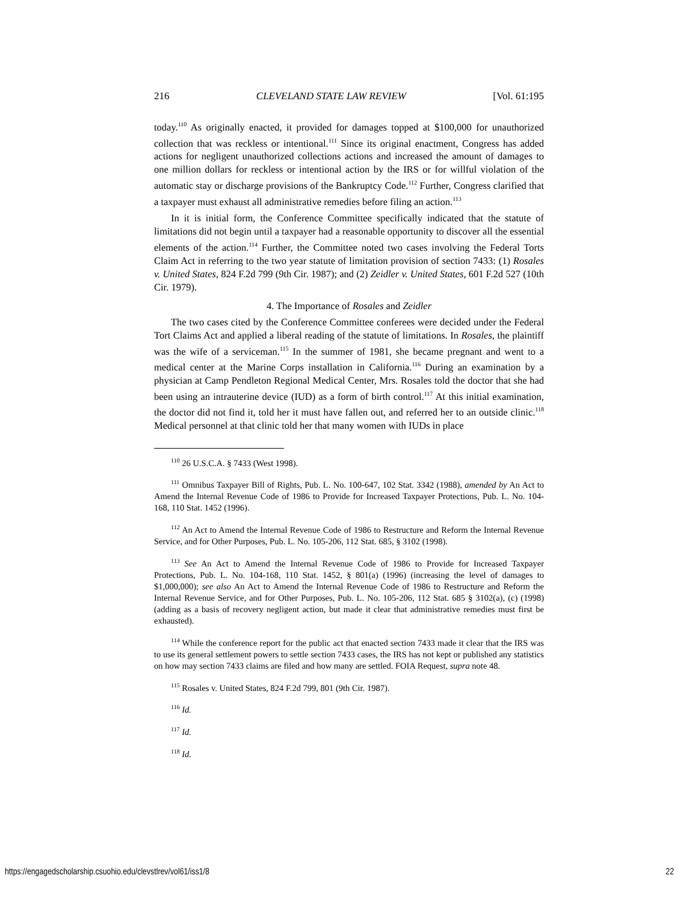216 CLEVELAND STATE LAW REVIEW [Vol. 61:195
today.<sup>110</sup> As originally enacted, it provided for damages topped at $100,000 for unauthorized collection that was reckless or intentional.<sup>111</sup> Since its original enactment, Congress has added actions for negligent unauthorized collections actions and increased the amount of damages to one million dollars for reckless or intentional action by the IRS or for willful violation of the automatic stay or discharge provisions of the Bankruptcy Code.<sup>112</sup> Further, Congress clarified that a taxpayer must exhaust all administrative remedies before filing an action.<sup>113</sup>
In it is initial form, the Conference Committee specifically indicated that the statute of limitations did not begin until a taxpayer had a reasonable opportunity to discover all the essential elements of the action.<sup>114</sup> Further, the Committee noted two cases involving the Federal Torts Claim Act in referring to the two year statute of limitation provision of section 7433: (1) Rosales v. United States, 824 F.2d 799 (9th Cir. 1987); and (2) Zeidler v. United States, 601 F.2d 527 (10th Cir. 1979).
4. The Importance of Rosales and Zeidler
The two cases cited by the Conference Committee conferees were decided under the Federal Tort Claims Act and applied a liberal reading of the statute of limitations. In Rosales, the plaintiff was the wife of a serviceman.<sup>115</sup> In the summer of 1981, she became pregnant and went to a medical center at the Marine Corps installation in California.<sup>116</sup> During an examination by a physician at Camp Pendleton Regional Medical Center, Mrs. Rosales told the doctor that she had been using an intrauterine device (IUD) as a form of birth control.<sup>117</sup> At this initial examination, the doctor did not find it, told her it must have fallen out, and referred her to an outside clinic.<sup>118</sup> Medical personnel at that clinic told her that many women with IUDs in place
<sup>110</sup> 26 U.S.C.A. § 7433 (West 1998).
<sup>111</sup> Omnibus Taxpayer Bill of Rights, Pub. L. No. 100-647, 102 Stat. 3342 (1988), amended by An Act to Amend the Internal Revenue Code of 1986 to Provide for Increased Taxpayer Protections, Pub. L. No. 104-168, 110 Stat. 1452 (1996).
<sup>112</sup> An Act to Amend the Internal Revenue Code of 1986 to Restructure and Reform the Internal Revenue Service, and for Other Purposes, Pub. L. No. 105-206, 112 Stat. 685, § 3102 (1998).
<sup>113</sup> See An Act to Amend the Internal Revenue Code of 1986 to Provide for Increased Taxpayer Protections, Pub. L. No. 104-168, 110 Stat. 1452, § 801(a) (1996) (increasing the level of damages to $1,000,000); see also An Act to Amend the Internal Revenue Code of 1986 to Restructure and Reform the Internal Revenue Service, and for Other Purposes, Pub. L. No. 105-206, 112 Stat. 685 § 3102(a), (c) (1998) (adding as a basis of recovery negligent action, but made it clear that administrative remedies must first be exhausted).
<sup>114</sup> While the conference report for the public act that enacted section 7433 made it clear that the IRS was to use its general settlement powers to settle section 7433 cases, the IRS has not kept or published any statistics on how may section 7433 claims are filed and how many are settled. FOIA Request, supra note 48.
<sup>115</sup> Rosales v. United States, 824 F.2d 799, 801 (9th Cir. 1987).
<sup>116</sup> Id.
<sup>117</sup> Id.
<sup>118</sup> Id.
https://engagedscholarship.csuohio.edu/clevstlrev/vol61/iss1/8 22